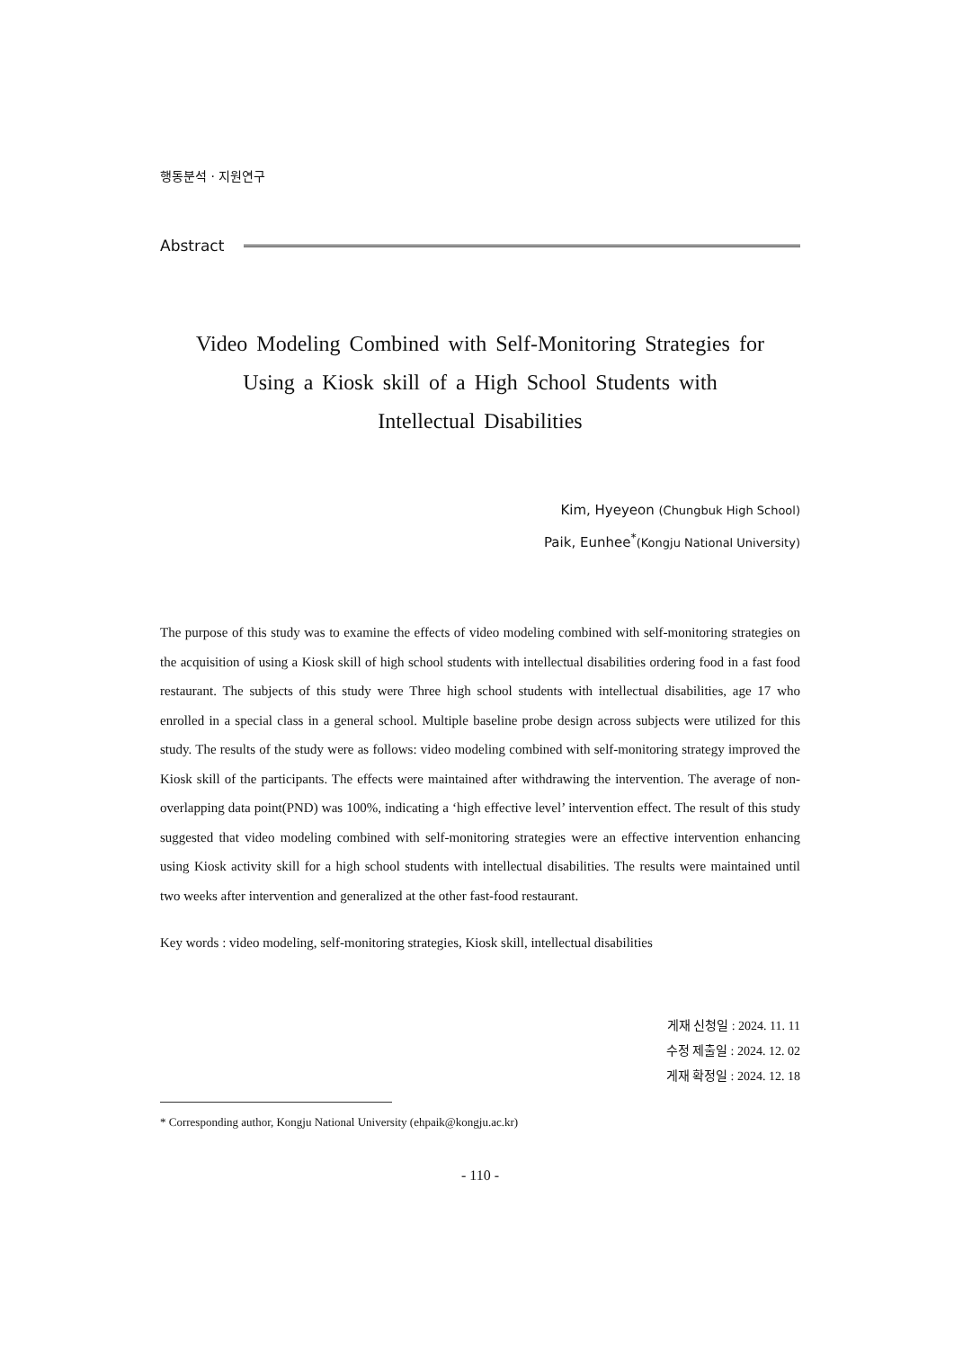행동분석 · 지원연구
Abstract
Video Modeling Combined with Self-Monitoring Strategies for
Using a Kiosk skill of a High School Students with
Intellectual Disabilities
Kim, Hyeyeon (Chungbuk High School)
Paik, Eunhee<sup>*</sup>(Kongju National University)
The purpose of this study was to examine the effects of video modeling combined with self-monitoring strategies on the acquisition of using a Kiosk skill of high school students with intellectual disabilities ordering food in a fast food restaurant. The subjects of this study were Three high school students with intellectual disabilities, age 17 who enrolled in a special class in a general school. Multiple baseline probe design across subjects were utilized for this study. The results of the study were as follows: video modeling combined with self-monitoring strategy improved the Kiosk skill of the participants. The effects were maintained after withdrawing the intervention. The average of non-overlapping data point(PND) was 100%, indicating a ‘high effective level’ intervention effect. The result of this study suggested that video modeling combined with self-monitoring strategies were an effective intervention enhancing using Kiosk activity skill for a high school students with intellectual disabilities. The results were maintained until two weeks after intervention and generalized at the other fast-food restaurant.
Key words : video modeling, self-monitoring strategies, Kiosk skill, intellectual disabilities
게재 신청일 : 2024. 11. 11
수정 제출일 : 2024. 12. 02
게재 확정일 : 2024. 12. 18
* Corresponding author, Kongju National University (ehpaik@kongju.ac.kr)
- 110 -